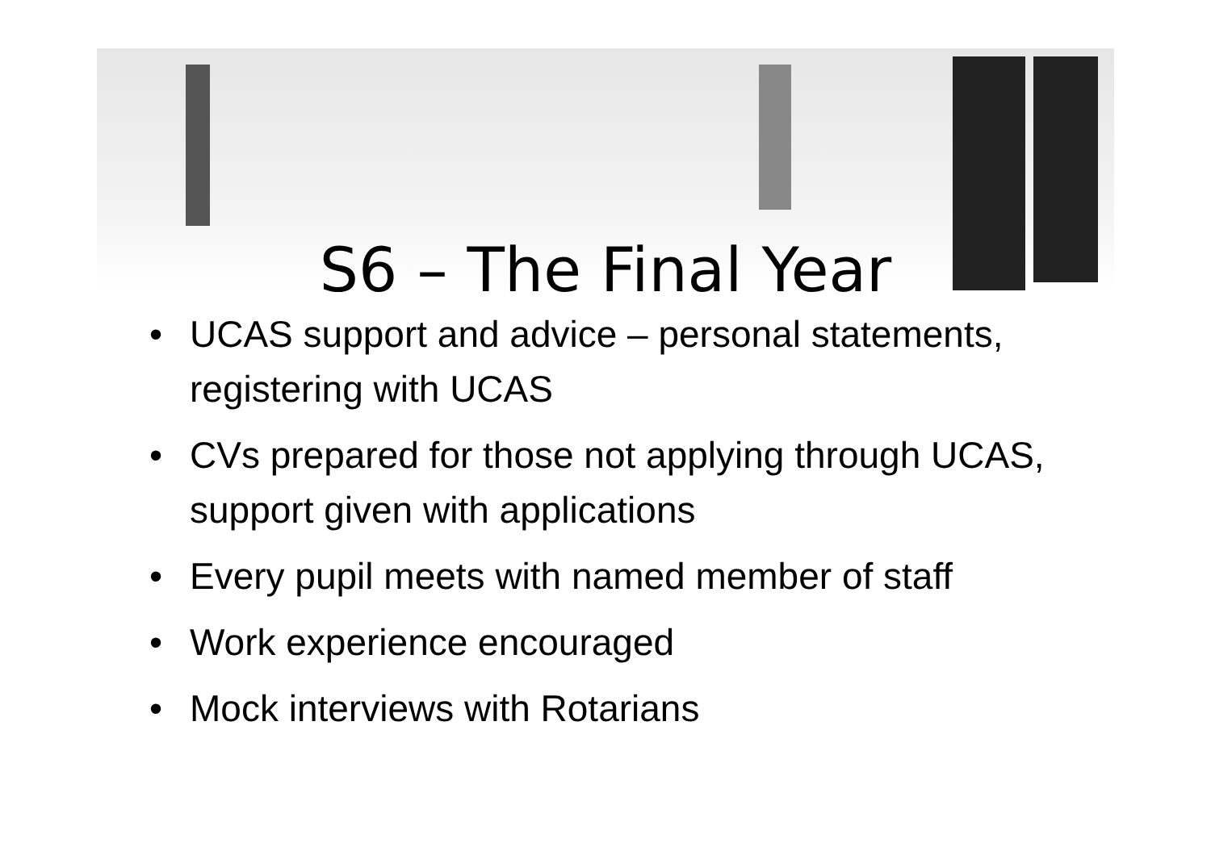S6 – The Final Year
• UCAS support and advice – personal statements, registering with UCAS
• CVs prepared for those not applying through UCAS, support given with applications
• Every pupil meets with named member of staff
• Work experience encouraged
• Mock interviews with Rotarians